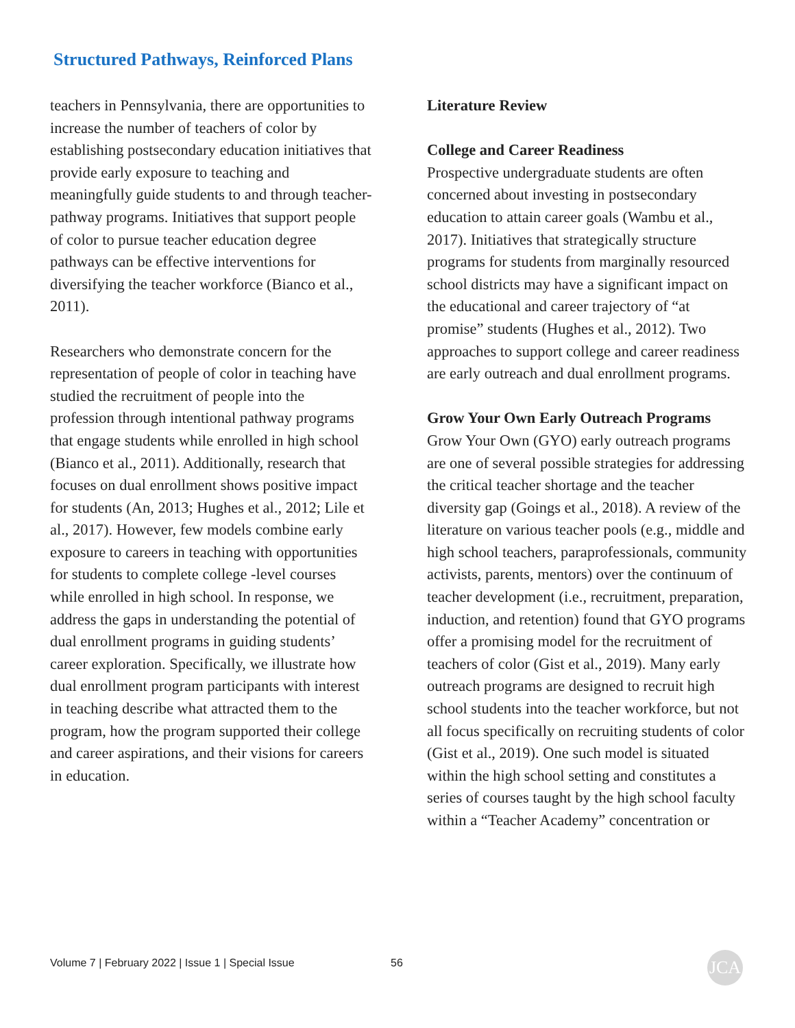Structured Pathways, Reinforced Plans
teachers in Pennsylvania, there are opportunities to increase the number of teachers of color by establishing postsecondary education initiatives that provide early exposure to teaching and meaningfully guide students to and through teacher-pathway programs. Initiatives that support people of color to pursue teacher education degree pathways can be effective interventions for diversifying the teacher workforce (Bianco et al., 2011).
Researchers who demonstrate concern for the representation of people of color in teaching have studied the recruitment of people into the profession through intentional pathway programs that engage students while enrolled in high school (Bianco et al., 2011). Additionally, research that focuses on dual enrollment shows positive impact for students (An, 2013; Hughes et al., 2012; Lile et al., 2017). However, few models combine early exposure to careers in teaching with opportunities for students to complete college -level courses while enrolled in high school. In response, we address the gaps in understanding the potential of dual enrollment programs in guiding students’ career exploration. Specifically, we illustrate how dual enrollment program participants with interest in teaching describe what attracted them to the program, how the program supported their college and career aspirations, and their visions for careers in education.
Literature Review
College and Career Readiness
Prospective undergraduate students are often concerned about investing in postsecondary education to attain career goals (Wambu et al., 2017). Initiatives that strategically structure programs for students from marginally resourced school districts may have a significant impact on the educational and career trajectory of “at promise” students (Hughes et al., 2012). Two approaches to support college and career readiness are early outreach and dual enrollment programs.
Grow Your Own Early Outreach Programs
Grow Your Own (GYO) early outreach programs are one of several possible strategies for addressing the critical teacher shortage and the teacher diversity gap (Goings et al., 2018). A review of the literature on various teacher pools (e.g., middle and high school teachers, paraprofessionals, community activists, parents, mentors) over the continuum of teacher development (i.e., recruitment, preparation, induction, and retention) found that GYO programs offer a promising model for the recruitment of teachers of color (Gist et al., 2019). Many early outreach programs are designed to recruit high school students into the teacher workforce, but not all focus specifically on recruiting students of color (Gist et al., 2019). One such model is situated within the high school setting and constitutes a series of courses taught by the high school faculty within a “Teacher Academy” concentration or
Volume 7 | February 2022 | Issue 1 | Special Issue
56 JCA